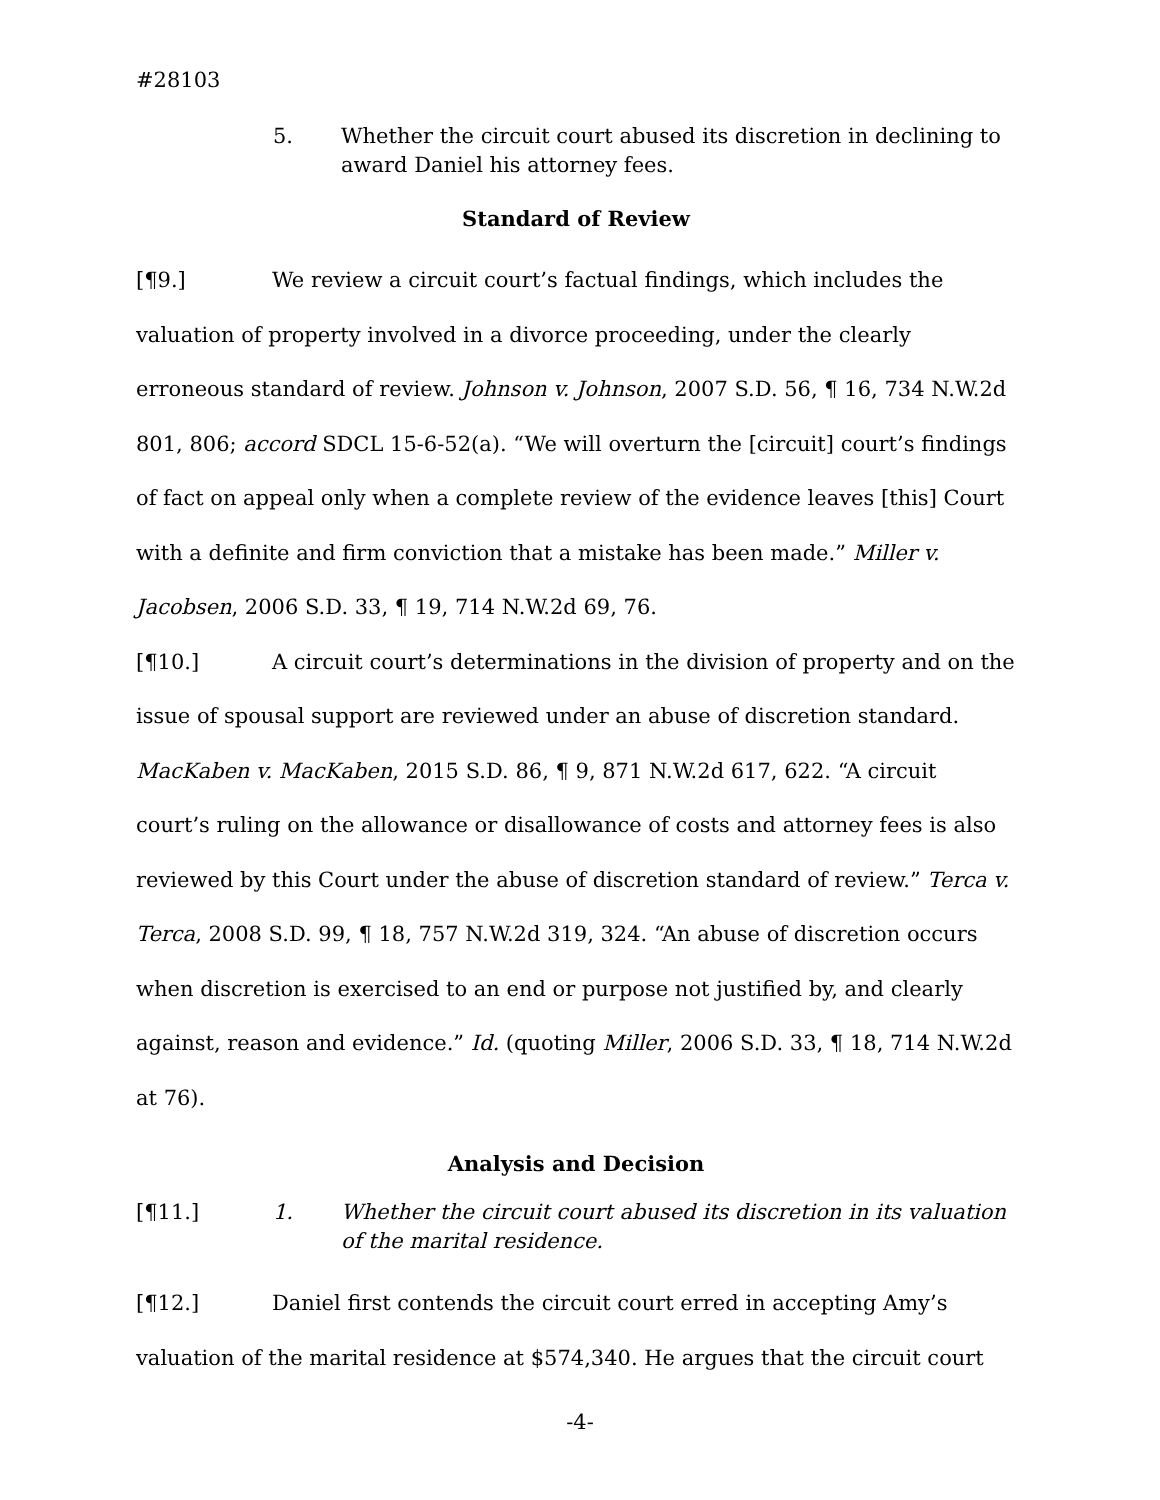#28103
5. Whether the circuit court abused its discretion in declining to award Daniel his attorney fees.
Standard of Review
[¶9.] We review a circuit court’s factual findings, which includes the valuation of property involved in a divorce proceeding, under the clearly erroneous standard of review. Johnson v. Johnson, 2007 S.D. 56, ¶ 16, 734 N.W.2d 801, 806; accord SDCL 15-6-52(a). “We will overturn the [circuit] court’s findings of fact on appeal only when a complete review of the evidence leaves [this] Court with a definite and firm conviction that a mistake has been made.” Miller v. Jacobsen, 2006 S.D. 33, ¶ 19, 714 N.W.2d 69, 76.
[¶10.] A circuit court’s determinations in the division of property and on the issue of spousal support are reviewed under an abuse of discretion standard. MacKaben v. MacKaben, 2015 S.D. 86, ¶ 9, 871 N.W.2d 617, 622. “A circuit court’s ruling on the allowance or disallowance of costs and attorney fees is also reviewed by this Court under the abuse of discretion standard of review.” Terca v. Terca, 2008 S.D. 99, ¶ 18, 757 N.W.2d 319, 324. “An abuse of discretion occurs when discretion is exercised to an end or purpose not justified by, and clearly against, reason and evidence.” Id. (quoting Miller, 2006 S.D. 33, ¶ 18, 714 N.W.2d at 76).
Analysis and Decision
[¶11.] 1. Whether the circuit court abused its discretion in its valuation of the marital residence.
[¶12.] Daniel first contends the circuit court erred in accepting Amy’s valuation of the marital residence at $574,340. He argues that the circuit court
-4-